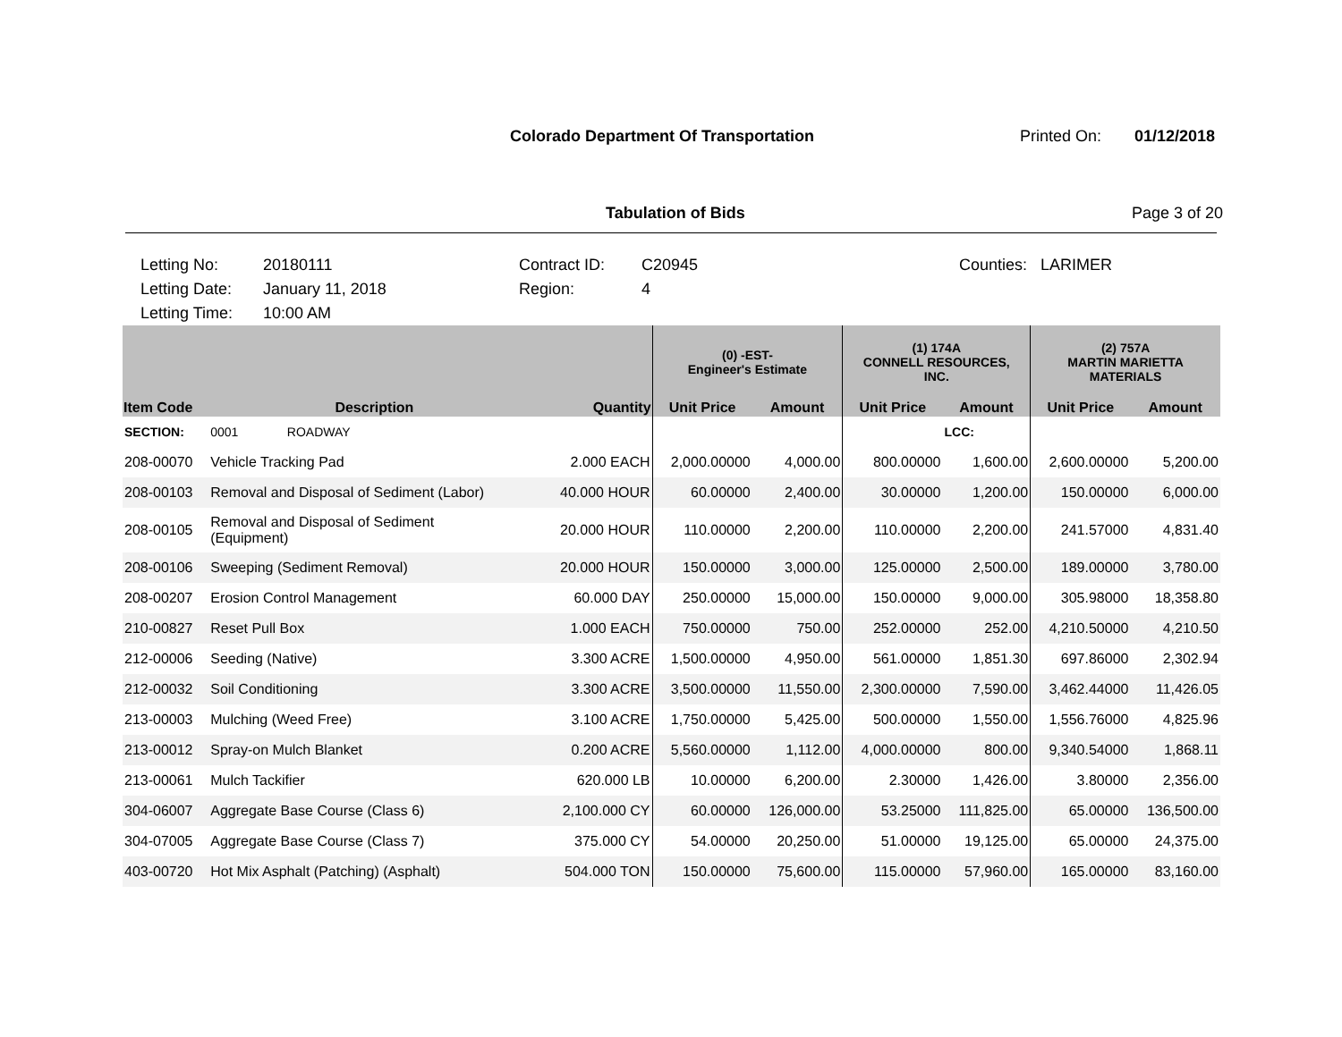Colorado Department Of Transportation
Printed On: 01/12/2018
Tabulation of Bids Page 3 of 20
Letting No:
Letting Date:
Letting Time:
20180111
January 11, 2018
10:00 AM
Contract ID:
Region:
C20945
4
Counties: LARIMER
| | | | (0) -EST- Engineer's Estimate | | (1) 174A CONNELL RESOURCES, INC. | | (2) 757A MARTIN MARIETTA MATERIALS | |
| --- | --- | --- | --- | --- | --- | --- | --- | --- |
| Item Code | Description | Quantity | Unit Price | Amount | Unit Price | Amount | Unit Price | Amount |
| SECTION: | 0001 ROADWAY | | | | | LCC: | | |
| 208-00070 | Vehicle Tracking Pad | 2.000 EACH | 2,000.00000 | 4,000.00 | 800.00000 | 1,600.00 | 2,600.00000 | 5,200.00 |
| 208-00103 | Removal and Disposal of Sediment (Labor) | 40.000 HOUR | 60.00000 | 2,400.00 | 30.00000 | 1,200.00 | 150.00000 | 6,000.00 |
| 208-00105 | Removal and Disposal of Sediment (Equipment) | 20.000 HOUR | 110.00000 | 2,200.00 | 110.00000 | 2,200.00 | 241.57000 | 4,831.40 |
| 208-00106 | Sweeping (Sediment Removal) | 20.000 HOUR | 150.00000 | 3,000.00 | 125.00000 | 2,500.00 | 189.00000 | 3,780.00 |
| 208-00207 | Erosion Control Management | 60.000 DAY | 250.00000 | 15,000.00 | 150.00000 | 9,000.00 | 305.98000 | 18,358.80 |
| 210-00827 | Reset Pull Box | 1.000 EACH | 750.00000 | 750.00 | 252.00000 | 252.00 | 4,210.50000 | 4,210.50 |
| 212-00006 | Seeding (Native) | 3.300 ACRE | 1,500.00000 | 4,950.00 | 561.00000 | 1,851.30 | 697.86000 | 2,302.94 |
| 212-00032 | Soil Conditioning | 3.300 ACRE | 3,500.00000 | 11,550.00 | 2,300.00000 | 7,590.00 | 3,462.44000 | 11,426.05 |
| 213-00003 | Mulching (Weed Free) | 3.100 ACRE | 1,750.00000 | 5,425.00 | 500.00000 | 1,550.00 | 1,556.76000 | 4,825.96 |
| 213-00012 | Spray-on Mulch Blanket | 0.200 ACRE | 5,560.00000 | 1,112.00 | 4,000.00000 | 800.00 | 9,340.54000 | 1,868.11 |
| 213-00061 | Mulch Tackifier | 620.000 LB | 10.00000 | 6,200.00 | 2.30000 | 1,426.00 | 3.80000 | 2,356.00 |
| 304-06007 | Aggregate Base Course (Class 6) | 2,100.000 CY | 60.00000 | 126,000.00 | 53.25000 | 111,825.00 | 65.00000 | 136,500.00 |
| 304-07005 | Aggregate Base Course (Class 7) | 375.000 CY | 54.00000 | 20,250.00 | 51.00000 | 19,125.00 | 65.00000 | 24,375.00 |
| 403-00720 | Hot Mix Asphalt (Patching) (Asphalt) | 504.000 TON | 150.00000 | 75,600.00 | 115.00000 | 57,960.00 | 165.00000 | 83,160.00 |